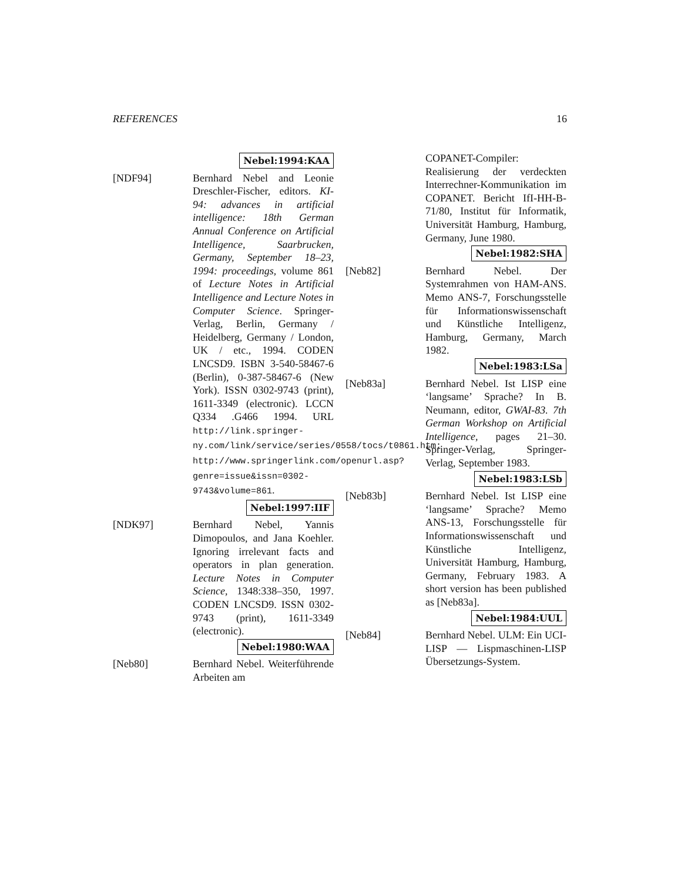REFERENCES 16
Nebel:1994:KAA
[NDF94] Bernhard Nebel and Leonie Dreschler-Fischer, editors. KI-94: advances in artificial intelligence: 18th German Annual Conference on Artificial Intelligence, Saarbrucken, Germany, September 18–23, 1994: proceedings, volume 861 of Lecture Notes in Artificial Intelligence and Lecture Notes in Computer Science. Springer-Verlag, Berlin, Germany / Heidelberg, Germany / London, UK / etc., 1994. CODEN LNCSD9. ISBN 3-540-58467-6 (Berlin), 0-387-58467-6 (New York). ISSN 0302-9743 (print), 1611-3349 (electronic). LCCN Q334 .G466 1994. URL http://link.springer-ny.com/link/service/series/0558/tocs/t0861.htm; http://www.springerlink.com/openurl.asp?genre=issue&issn=0302-9743&volume=861.
Nebel:1997:IIF
[NDK97] Bernhard Nebel, Yannis Dimopoulos, and Jana Koehler. Ignoring irrelevant facts and operators in plan generation. Lecture Notes in Computer Science, 1348:338–350, 1997. CODEN LNCSD9. ISSN 0302-9743 (print), 1611-3349 (electronic).
Nebel:1980:WAA
[Neb80] Bernhard Nebel. Weiterführende Arbeiten am
COPANET-Compiler: Realisierung der verdeckten Interrechner-Kommunikation im COPANET. Bericht IfI-HH-B-71/80, Institut für Informatik, Universität Hamburg, Hamburg, Germany, June 1980.
Nebel:1982:SHA
[Neb82] Bernhard Nebel. Der Systemrahmen von HAM-ANS. Memo ANS-7, Forschungsstelle für Informationswissenschaft und Künstliche Intelligenz, Hamburg, Germany, March 1982.
Nebel:1983:LSa
[Neb83a] Bernhard Nebel. Ist LISP eine ‘langsame’ Sprache? In B. Neumann, editor, GWAI-83. 7th German Workshop on Artificial Intelligence, pages 21–30. Springer-Verlag, Springer-Verlag, September 1983.
Nebel:1983:LSb
[Neb83b] Bernhard Nebel. Ist LISP eine ‘langsame’ Sprache? Memo ANS-13, Forschungsstelle für Informationswissenschaft und Künstliche Intelligenz, Universität Hamburg, Hamburg, Germany, February 1983. A short version has been published as [Neb83a].
Nebel:1984:UUL
[Neb84] Bernhard Nebel. ULM: Ein UCI-LISP — Lispmaschinen-LISP Übersetzungs-System.